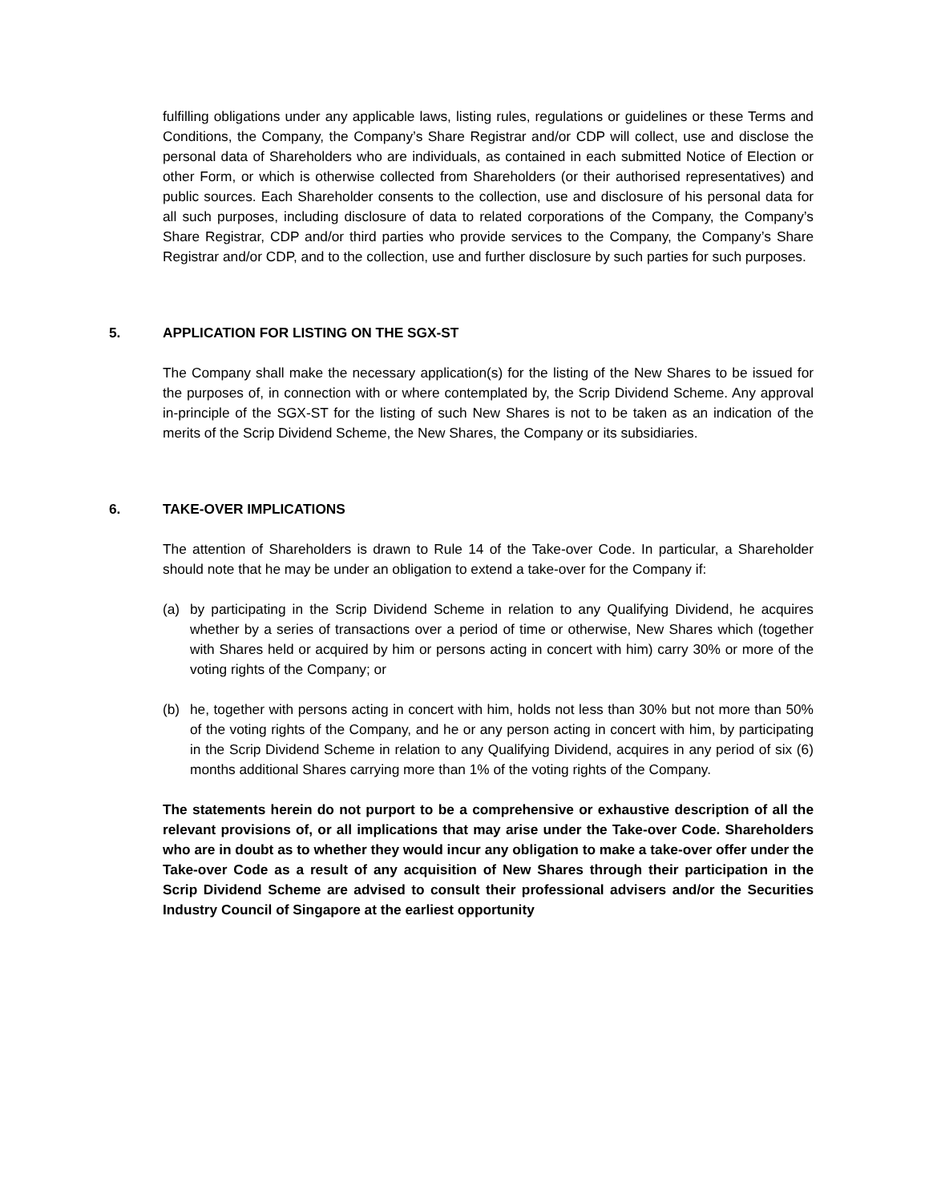fulfilling obligations under any applicable laws, listing rules, regulations or guidelines or these Terms and Conditions, the Company, the Company’s Share Registrar and/or CDP will collect, use and disclose the personal data of Shareholders who are individuals, as contained in each submitted Notice of Election or other Form, or which is otherwise collected from Shareholders (or their authorised representatives) and public sources. Each Shareholder consents to the collection, use and disclosure of his personal data for all such purposes, including disclosure of data to related corporations of the Company, the Company’s Share Registrar, CDP and/or third parties who provide services to the Company, the Company’s Share Registrar and/or CDP, and to the collection, use and further disclosure by such parties for such purposes.
5. APPLICATION FOR LISTING ON THE SGX-ST
The Company shall make the necessary application(s) for the listing of the New Shares to be issued for the purposes of, in connection with or where contemplated by, the Scrip Dividend Scheme. Any approval in-principle of the SGX-ST for the listing of such New Shares is not to be taken as an indication of the merits of the Scrip Dividend Scheme, the New Shares, the Company or its subsidiaries.
6. TAKE-OVER IMPLICATIONS
The attention of Shareholders is drawn to Rule 14 of the Take-over Code. In particular, a Shareholder should note that he may be under an obligation to extend a take-over for the Company if:
(a) by participating in the Scrip Dividend Scheme in relation to any Qualifying Dividend, he acquires whether by a series of transactions over a period of time or otherwise, New Shares which (together with Shares held or acquired by him or persons acting in concert with him) carry 30% or more of the voting rights of the Company; or
(b) he, together with persons acting in concert with him, holds not less than 30% but not more than 50% of the voting rights of the Company, and he or any person acting in concert with him, by participating in the Scrip Dividend Scheme in relation to any Qualifying Dividend, acquires in any period of six (6) months additional Shares carrying more than 1% of the voting rights of the Company.
The statements herein do not purport to be a comprehensive or exhaustive description of all the relevant provisions of, or all implications that may arise under the Take-over Code. Shareholders who are in doubt as to whether they would incur any obligation to make a take-over offer under the Take-over Code as a result of any acquisition of New Shares through their participation in the Scrip Dividend Scheme are advised to consult their professional advisers and/or the Securities Industry Council of Singapore at the earliest opportunity